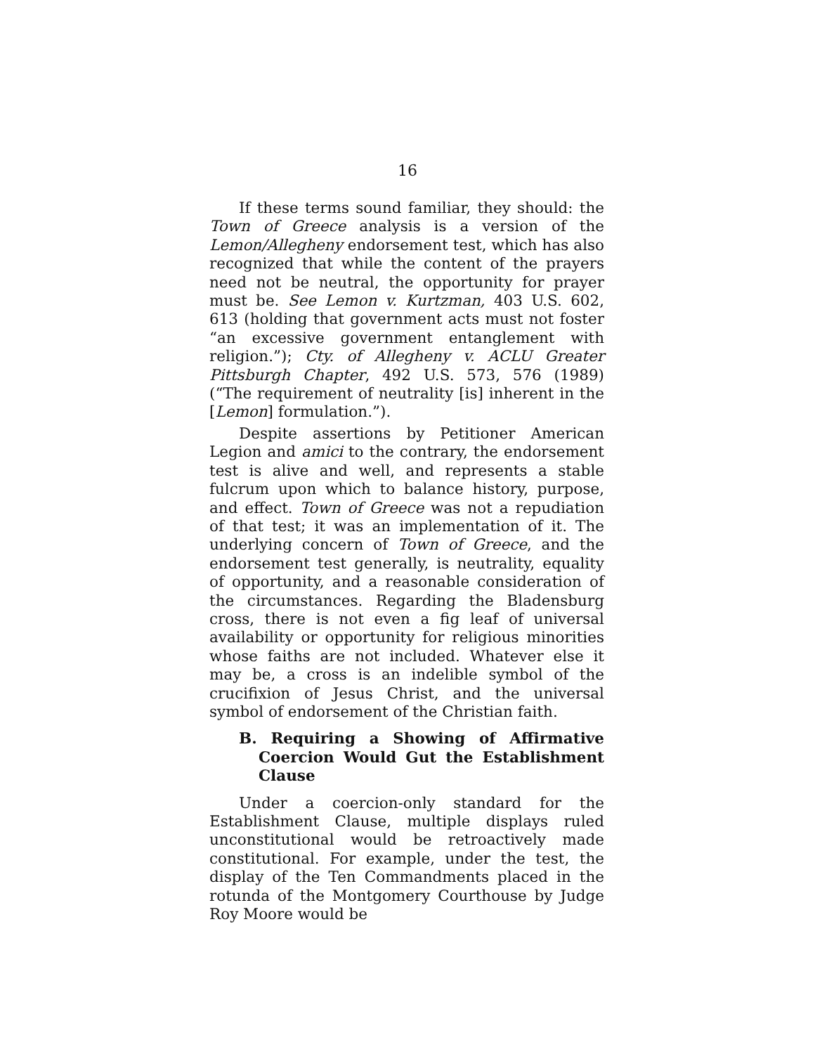16
If these terms sound familiar, they should: the Town of Greece analysis is a version of the Lemon/Allegheny endorsement test, which has also recognized that while the content of the prayers need not be neutral, the opportunity for prayer must be. See Lemon v. Kurtzman, 403 U.S. 602, 613 (holding that government acts must not foster “an excessive government entanglement with religion.”); Cty. of Allegheny v. ACLU Greater Pittsburgh Chapter, 492 U.S. 573, 576 (1989) (“The requirement of neutrality [is] inherent in the [Lemon] formulation.”).
Despite assertions by Petitioner American Legion and amici to the contrary, the endorsement test is alive and well, and represents a stable fulcrum upon which to balance history, purpose, and effect. Town of Greece was not a repudiation of that test; it was an implementation of it. The underlying concern of Town of Greece, and the endorsement test generally, is neutrality, equality of opportunity, and a reasonable consideration of the circumstances. Regarding the Bladensburg cross, there is not even a fig leaf of universal availability or opportunity for religious minorities whose faiths are not included. Whatever else it may be, a cross is an indelible symbol of the crucifixion of Jesus Christ, and the universal symbol of endorsement of the Christian faith.
B. Requiring a Showing of Affirmative Coercion Would Gut the Establishment Clause
Under a coercion-only standard for the Establishment Clause, multiple displays ruled unconstitutional would be retroactively made constitutional. For example, under the test, the display of the Ten Commandments placed in the rotunda of the Montgomery Courthouse by Judge Roy Moore would be